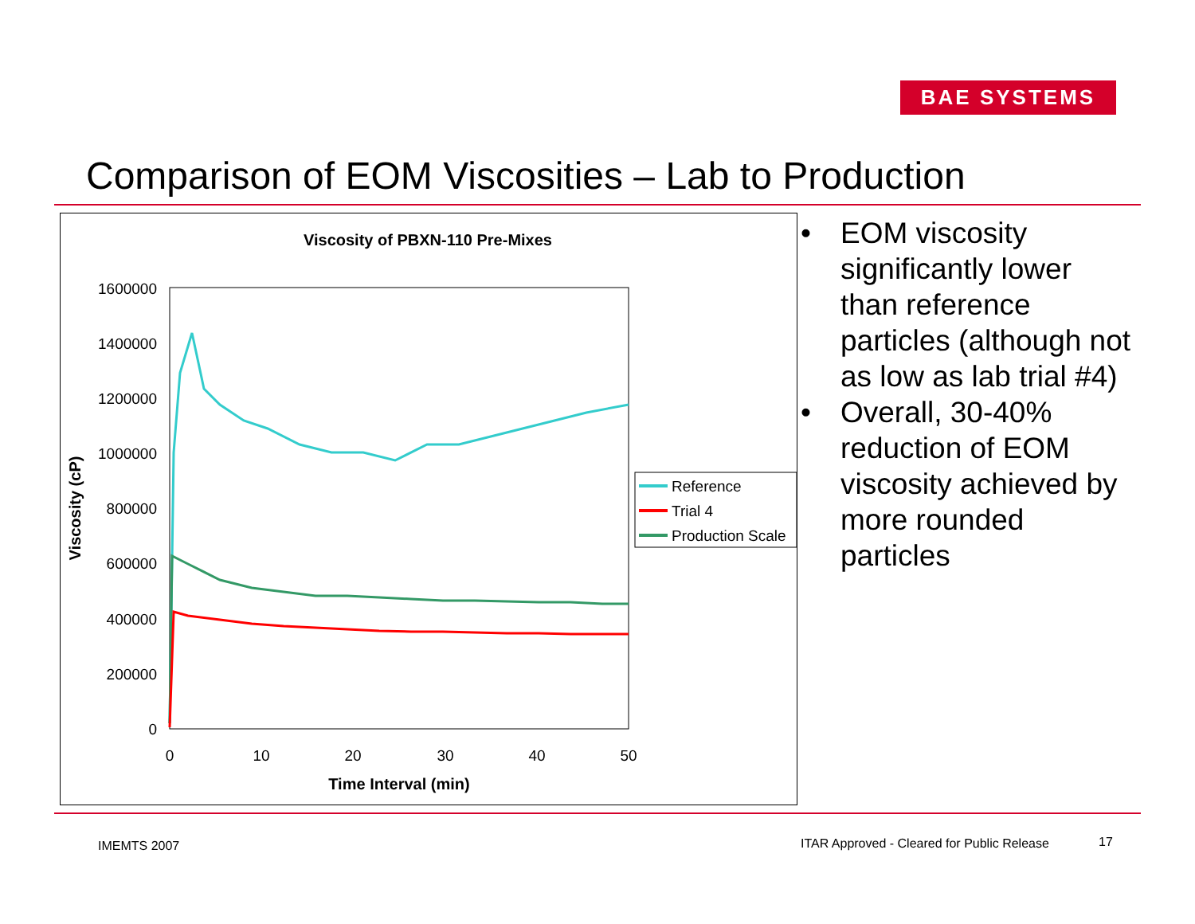BAE SYSTEMS
Comparison of EOM Viscosities – Lab to Production
Viscosity of PBXN-110 Pre-Mixes
1600000
1400000
1200000
1000000
800000
600000
400000
200000
0
0
10
20
30
40
50
Time Interval (min)
Viscosity (cP)
Reference
Trial 4
Production Scale
• EOM viscosity significantly lower than reference particles (although not as low as lab trial #4)
• Overall, 30-40% reduction of EOM viscosity achieved by more rounded particles
IMEMTS 2007
ITAR Approved - Cleared for Public Release
17